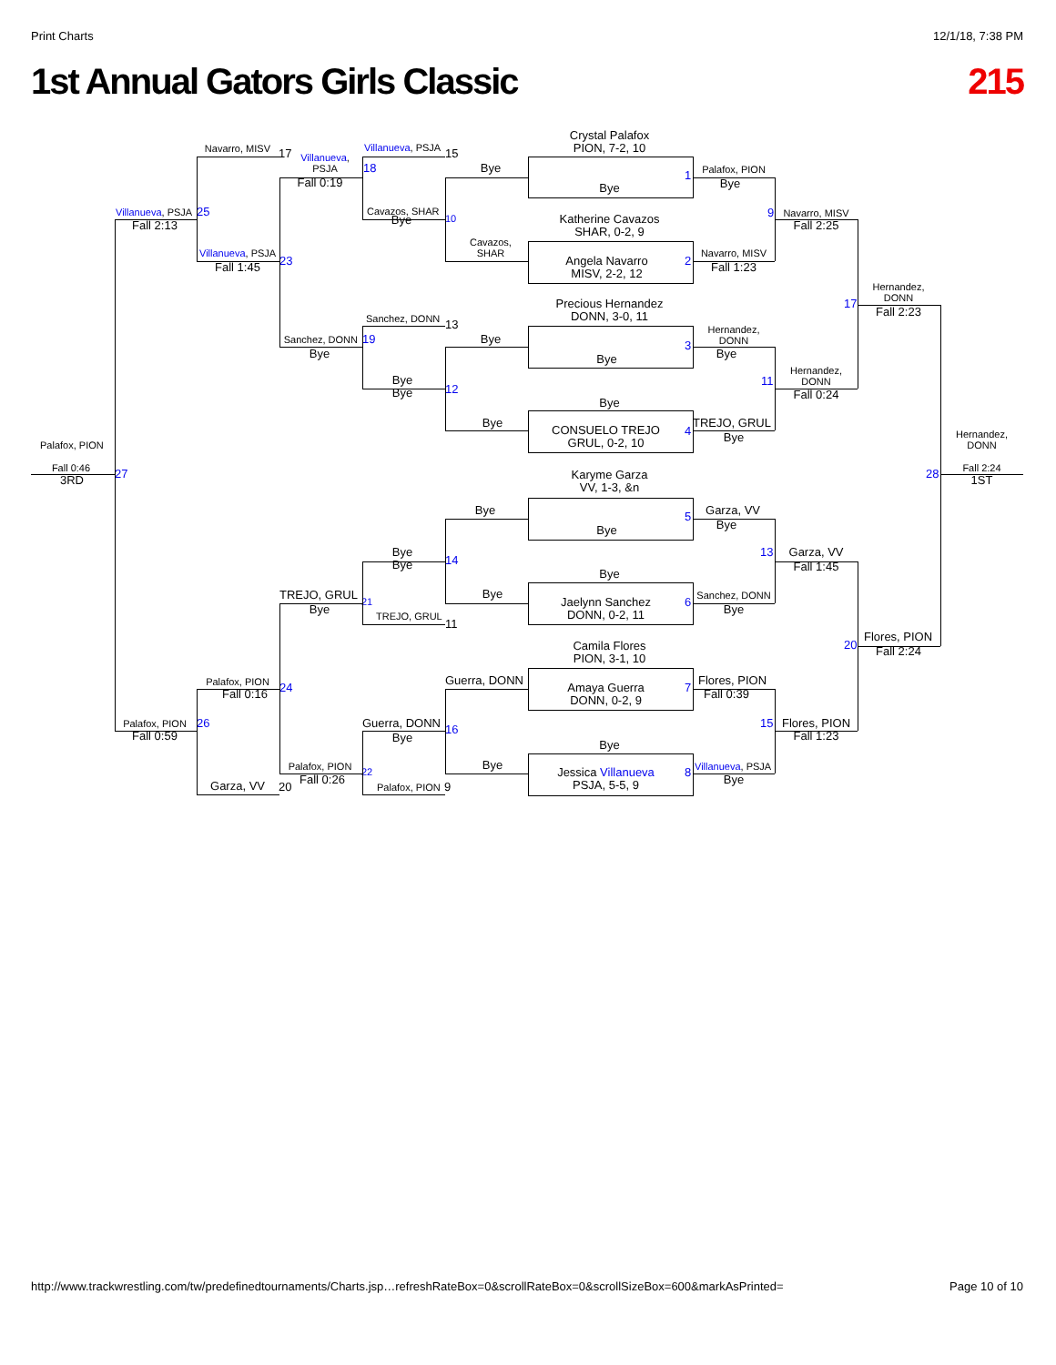Print Charts 12/1/18, 7:38 PM
1st Annual Gators Girls Classic 215
Crystal Palafox
PION, 7-2, 10
Navarro, MISV
17
Villanueva,
PSJA
Villanueva, PSJA
15
18
Bye
1
Palafox, PION
Fall 0:19
Bye
Bye
Villanueva, PSJA
25
Cavazos, SHAR
10
9
Navarro, MISV
Bye
Katherine Cavazos
SHAR, 0-2, 9
Fall 2:13
Fall 2:25
Cavazos,
SHAR
Villanueva, PSJA
Navarro, MISV
Angela Navarro
MISV, 2-2, 12
23
2
Fall 1:45
Fall 1:23
Hernandez,
DONN
17
Fall 2:23
Precious Hernandez
DONN, 3-0, 11
Sanchez, DONN
13
Hernandez,
DONN
Sanchez, DONN
19
Bye
3
Bye
Bye
Bye
Hernandez,
DONN
Bye
Bye
11
12
Fall 0:24
Bye
Bye
TREJO, GRUL
CONSUELO TREJO
GRUL, 0-2, 10
4
Bye
Palafox, PION
Hernandez,
DONN
Fall 0:46
27
Karyme Garza
VV, 1-3, &n
28
Fall 2:24
3RD
1ST
Bye
Garza, VV
5
Bye
Bye
Bye
Bye
13
Garza, VV
14
Fall 1:45
Bye
TREJO, GRUL
Bye
Sanchez, DONN
21
Jaelynn Sanchez
DONN, 0-2, 11
6
Bye
Bye
TREJO, GRUL
11
20
Flores, PION
Fall 2:24
Camila Flores
PION, 3-1, 10
Palafox, PION
Guerra, DONN
Amaya Guerra
DONN, 0-2, 9
7
Flores, PION
24
Fall 0:16
Fall 0:39
Palafox, PION
26
Guerra, DONN
16
15
Flores, PION
Fall 0:59
Bye
Fall 1:23
Bye
Palafox, PION
Bye
Villanueva, PSJA
22
Jessica Villanueva
PSJA, 5-5, 9
8
Fall 0:26
Bye
Garza, VV
20
Palafox, PION
9
http://www.trackwrestling.com/tw/predefinedtournaments/Charts.jsp…refreshRateBox=0&scrollRateBox=0&scrollSizeBox=600&markAsPrinted= Page 10 of 10